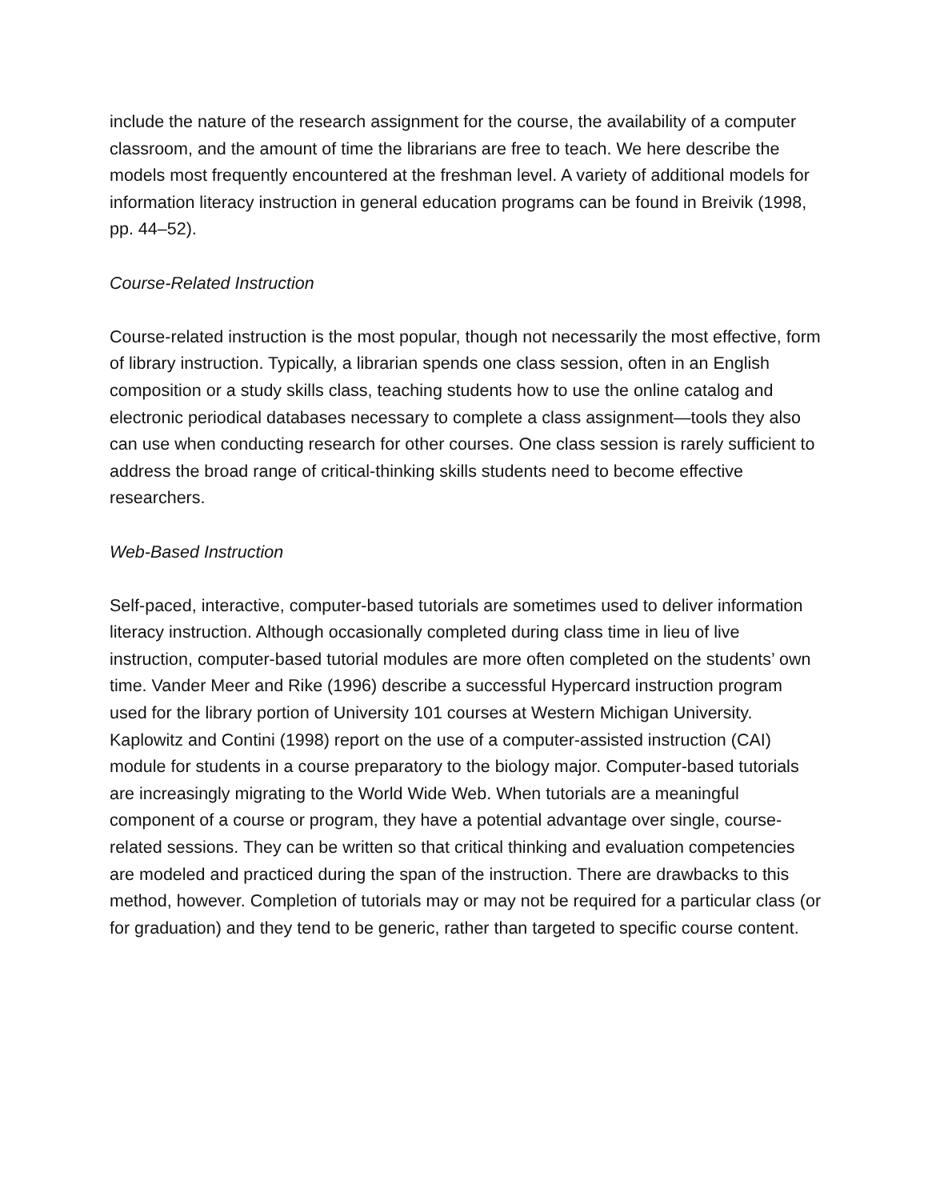include the nature of the research assignment for the course, the availability of a computer classroom, and the amount of time the librarians are free to teach. We here describe the models most frequently encountered at the freshman level. A variety of additional models for information literacy instruction in general education programs can be found in Breivik (1998, pp. 44–52).
Course-Related Instruction
Course-related instruction is the most popular, though not necessarily the most effective, form of library instruction. Typically, a librarian spends one class session, often in an English composition or a study skills class, teaching students how to use the online catalog and electronic periodical databases necessary to complete a class assignment—tools they also can use when conducting research for other courses. One class session is rarely sufficient to address the broad range of critical-thinking skills students need to become effective researchers.
Web-Based Instruction
Self-paced, interactive, computer-based tutorials are sometimes used to deliver information literacy instruction. Although occasionally completed during class time in lieu of live instruction, computer-based tutorial modules are more often completed on the students’ own time. Vander Meer and Rike (1996) describe a successful Hypercard instruction program used for the library portion of University 101 courses at Western Michigan University. Kaplowitz and Contini (1998) report on the use of a computer-assisted instruction (CAI) module for students in a course preparatory to the biology major. Computer-based tutorials are increasingly migrating to the World Wide Web. When tutorials are a meaningful component of a course or program, they have a potential advantage over single, course-related sessions. They can be written so that critical thinking and evaluation competencies are modeled and practiced during the span of the instruction. There are drawbacks to this method, however. Completion of tutorials may or may not be required for a particular class (or for graduation) and they tend to be generic, rather than targeted to specific course content.